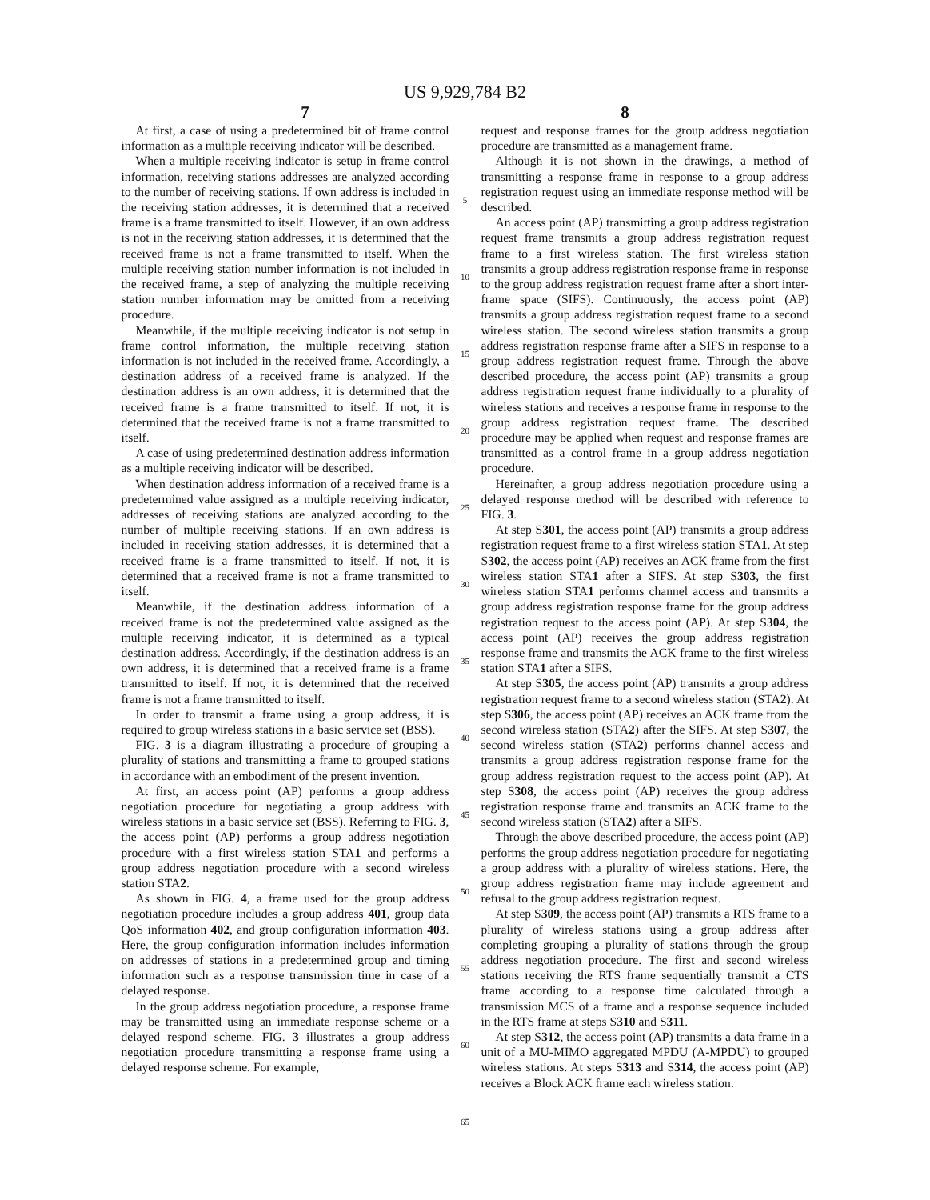US 9,929,784 B2
7 8
At first, a case of using a predetermined bit of frame control information as a multiple receiving indicator will be described.
When a multiple receiving indicator is setup in frame control information, receiving stations addresses are analyzed according to the number of receiving stations. If own address is included in the receiving station addresses, it is determined that a received frame is a frame transmitted to itself. However, if an own address is not in the receiving station addresses, it is determined that the received frame is not a frame transmitted to itself. When the multiple receiving station number information is not included in the received frame, a step of analyzing the multiple receiving station number information may be omitted from a receiving procedure.
Meanwhile, if the multiple receiving indicator is not setup in frame control information, the multiple receiving station information is not included in the received frame. Accordingly, a destination address of a received frame is analyzed. If the destination address is an own address, it is determined that the received frame is a frame transmitted to itself. If not, it is determined that the received frame is not a frame transmitted to itself.
A case of using predetermined destination address information as a multiple receiving indicator will be described.
When destination address information of a received frame is a predetermined value assigned as a multiple receiving indicator, addresses of receiving stations are analyzed according to the number of multiple receiving stations. If an own address is included in receiving station addresses, it is determined that a received frame is a frame transmitted to itself. If not, it is determined that a received frame is not a frame transmitted to itself.
Meanwhile, if the destination address information of a received frame is not the predetermined value assigned as the multiple receiving indicator, it is determined as a typical destination address. Accordingly, if the destination address is an own address, it is determined that a received frame is a frame transmitted to itself. If not, it is determined that the received frame is not a frame transmitted to itself.
In order to transmit a frame using a group address, it is required to group wireless stations in a basic service set (BSS).
FIG. 3 is a diagram illustrating a procedure of grouping a plurality of stations and transmitting a frame to grouped stations in accordance with an embodiment of the present invention.
At first, an access point (AP) performs a group address negotiation procedure for negotiating a group address with wireless stations in a basic service set (BSS). Referring to FIG. 3, the access point (AP) performs a group address negotiation procedure with a first wireless station STA1 and performs a group address negotiation procedure with a second wireless station STA2.
As shown in FIG. 4, a frame used for the group address negotiation procedure includes a group address 401, group data QoS information 402, and group configuration information 403. Here, the group configuration information includes information on addresses of stations in a predetermined group and timing information such as a response transmission time in case of a delayed response.
In the group address negotiation procedure, a response frame may be transmitted using an immediate response scheme or a delayed respond scheme. FIG. 3 illustrates a group address negotiation procedure transmitting a response frame using a delayed response scheme. For example,
5
10
15
20
25
30
35
40
45
50
55
60
65
request and response frames for the group address negotiation procedure are transmitted as a management frame.
Although it is not shown in the drawings, a method of transmitting a response frame in response to a group address registration request using an immediate response method will be described.
An access point (AP) transmitting a group address registration request frame transmits a group address registration request frame to a first wireless station. The first wireless station transmits a group address registration response frame in response to the group address registration request frame after a short inter-frame space (SIFS). Continuously, the access point (AP) transmits a group address registration request frame to a second wireless station. The second wireless station transmits a group address registration response frame after a SIFS in response to a group address registration request frame. Through the above described procedure, the access point (AP) transmits a group address registration request frame individually to a plurality of wireless stations and receives a response frame in response to the group address registration request frame. The described procedure may be applied when request and response frames are transmitted as a control frame in a group address negotiation procedure.
Hereinafter, a group address negotiation procedure using a delayed response method will be described with reference to FIG. 3.
At step S301, the access point (AP) transmits a group address registration request frame to a first wireless station STA1. At step S302, the access point (AP) receives an ACK frame from the first wireless station STA1 after a SIFS. At step S303, the first wireless station STA1 performs channel access and transmits a group address registration response frame for the group address registration request to the access point (AP). At step S304, the access point (AP) receives the group address registration response frame and transmits the ACK frame to the first wireless station STA1 after a SIFS.
At step S305, the access point (AP) transmits a group address registration request frame to a second wireless station (STA2). At step S306, the access point (AP) receives an ACK frame from the second wireless station (STA2) after the SIFS. At step S307, the second wireless station (STA2) performs channel access and transmits a group address registration response frame for the group address registration request to the access point (AP). At step S308, the access point (AP) receives the group address registration response frame and transmits an ACK frame to the second wireless station (STA2) after a SIFS.
Through the above described procedure, the access point (AP) performs the group address negotiation procedure for negotiating a group address with a plurality of wireless stations. Here, the group address registration frame may include agreement and refusal to the group address registration request.
At step S309, the access point (AP) transmits a RTS frame to a plurality of wireless stations using a group address after completing grouping a plurality of stations through the group address negotiation procedure. The first and second wireless stations receiving the RTS frame sequentially transmit a CTS frame according to a response time calculated through a transmission MCS of a frame and a response sequence included in the RTS frame at steps S310 and S311.
At step S312, the access point (AP) transmits a data frame in a unit of a MU-MIMO aggregated MPDU (A-MPDU) to grouped wireless stations. At steps S313 and S314, the access point (AP) receives a Block ACK frame each wireless station.